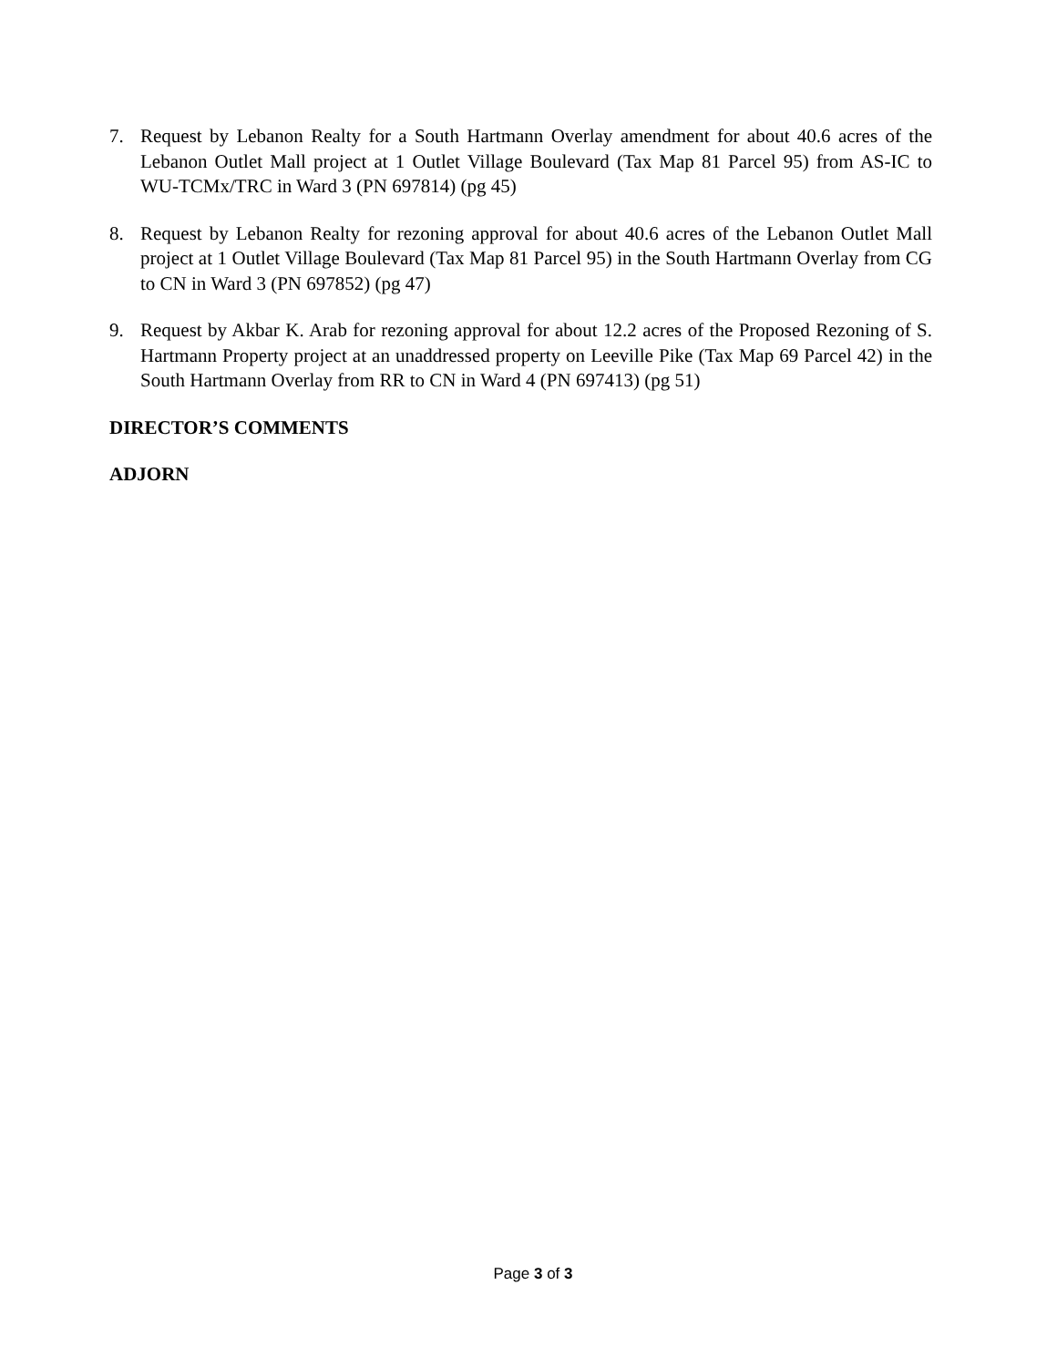7. Request by Lebanon Realty for a South Hartmann Overlay amendment for about 40.6 acres of the Lebanon Outlet Mall project at 1 Outlet Village Boulevard (Tax Map 81 Parcel 95) from AS-IC to WU-TCMx/TRC in Ward 3 (PN 697814) (pg 45)
8. Request by Lebanon Realty for rezoning approval for about 40.6 acres of the Lebanon Outlet Mall project at 1 Outlet Village Boulevard (Tax Map 81 Parcel 95) in the South Hartmann Overlay from CG to CN in Ward 3 (PN 697852) (pg 47)
9. Request by Akbar K. Arab for rezoning approval for about 12.2 acres of the Proposed Rezoning of S. Hartmann Property project at an unaddressed property on Leeville Pike (Tax Map 69 Parcel 42) in the South Hartmann Overlay from RR to CN in Ward 4 (PN 697413) (pg 51)
DIRECTOR’S COMMENTS
ADJORN
Page 3 of 3